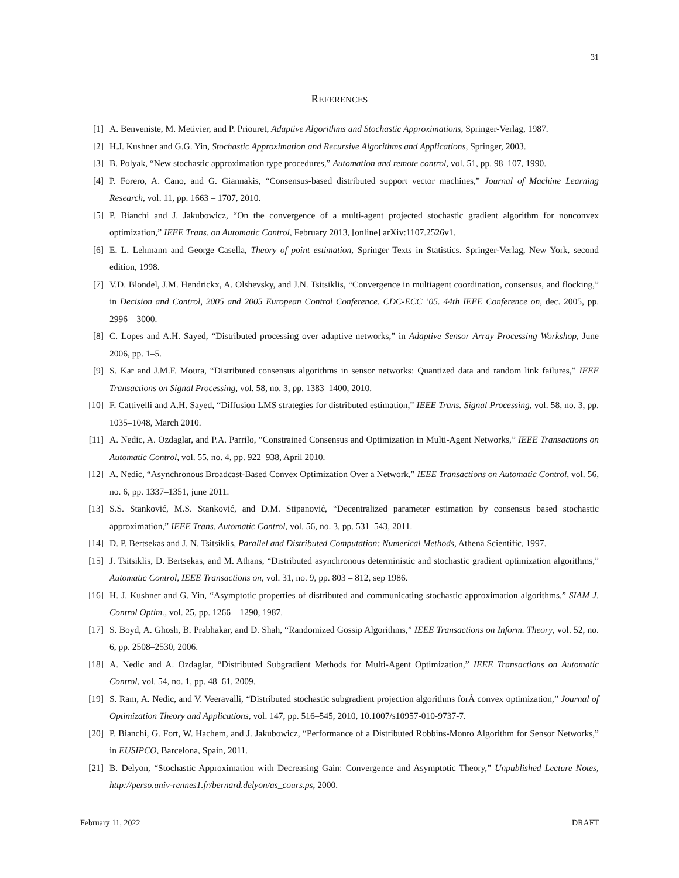31
REFERENCES
[1] A. Benveniste, M. Metivier, and P. Priouret, Adaptive Algorithms and Stochastic Approximations, Springer-Verlag, 1987.
[2] H.J. Kushner and G.G. Yin, Stochastic Approximation and Recursive Algorithms and Applications, Springer, 2003.
[3] B. Polyak, “New stochastic approximation type procedures,” Automation and remote control, vol. 51, pp. 98–107, 1990.
[4] P. Forero, A. Cano, and G. Giannakis, “Consensus-based distributed support vector machines,” Journal of Machine Learning Research, vol. 11, pp. 1663 – 1707, 2010.
[5] P. Bianchi and J. Jakubowicz, “On the convergence of a multi-agent projected stochastic gradient algorithm for nonconvex optimization,” IEEE Trans. on Automatic Control, February 2013, [online] arXiv:1107.2526v1.
[6] E. L. Lehmann and George Casella, Theory of point estimation, Springer Texts in Statistics. Springer-Verlag, New York, second edition, 1998.
[7] V.D. Blondel, J.M. Hendrickx, A. Olshevsky, and J.N. Tsitsiklis, “Convergence in multiagent coordination, consensus, and flocking,” in Decision and Control, 2005 and 2005 European Control Conference. CDC-ECC ’05. 44th IEEE Conference on, dec. 2005, pp. 2996 – 3000.
[8] C. Lopes and A.H. Sayed, “Distributed processing over adaptive networks,” in Adaptive Sensor Array Processing Workshop, June 2006, pp. 1–5.
[9] S. Kar and J.M.F. Moura, “Distributed consensus algorithms in sensor networks: Quantized data and random link failures,” IEEE Transactions on Signal Processing, vol. 58, no. 3, pp. 1383–1400, 2010.
[10] F. Cattivelli and A.H. Sayed, “Diffusion LMS strategies for distributed estimation,” IEEE Trans. Signal Processing, vol. 58, no. 3, pp. 1035–1048, March 2010.
[11] A. Nedic, A. Ozdaglar, and P.A. Parrilo, “Constrained Consensus and Optimization in Multi-Agent Networks,” IEEE Transactions on Automatic Control, vol. 55, no. 4, pp. 922–938, April 2010.
[12] A. Nedic, “Asynchronous Broadcast-Based Convex Optimization Over a Network,” IEEE Transactions on Automatic Control, vol. 56, no. 6, pp. 1337–1351, june 2011.
[13] S.S. Stanković, M.S. Stanković, and D.M. Stipanović, “Decentralized parameter estimation by consensus based stochastic approximation,” IEEE Trans. Automatic Control, vol. 56, no. 3, pp. 531–543, 2011.
[14] D. P. Bertsekas and J. N. Tsitsiklis, Parallel and Distributed Computation: Numerical Methods, Athena Scientific, 1997.
[15] J. Tsitsiklis, D. Bertsekas, and M. Athans, “Distributed asynchronous deterministic and stochastic gradient optimization algorithms,” Automatic Control, IEEE Transactions on, vol. 31, no. 9, pp. 803 – 812, sep 1986.
[16] H. J. Kushner and G. Yin, “Asymptotic properties of distributed and communicating stochastic approximation algorithms,” SIAM J. Control Optim., vol. 25, pp. 1266 – 1290, 1987.
[17] S. Boyd, A. Ghosh, B. Prabhakar, and D. Shah, “Randomized Gossip Algorithms,” IEEE Transactions on Inform. Theory, vol. 52, no. 6, pp. 2508–2530, 2006.
[18] A. Nedic and A. Ozdaglar, “Distributed Subgradient Methods for Multi-Agent Optimization,” IEEE Transactions on Automatic Control, vol. 54, no. 1, pp. 48–61, 2009.
[19] S. Ram, A. Nedic, and V. Veeravalli, “Distributed stochastic subgradient projection algorithms forÂ convex optimization,” Journal of Optimization Theory and Applications, vol. 147, pp. 516–545, 2010, 10.1007/s10957-010-9737-7.
[20] P. Bianchi, G. Fort, W. Hachem, and J. Jakubowicz, “Performance of a Distributed Robbins-Monro Algorithm for Sensor Networks,” in EUSIPCO, Barcelona, Spain, 2011.
[21] B. Delyon, “Stochastic Approximation with Decreasing Gain: Convergence and Asymptotic Theory,” Unpublished Lecture Notes, http://perso.univ-rennes1.fr/bernard.delyon/as_cours.ps, 2000.
February 11, 2022 DRAFT